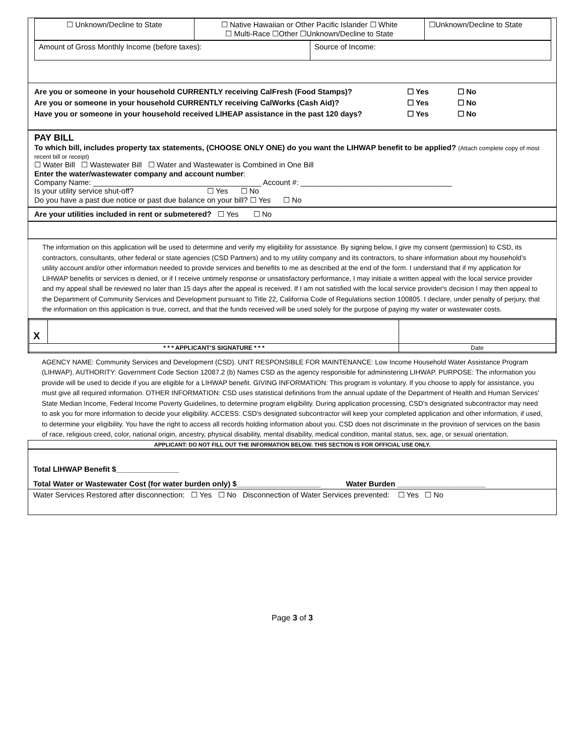| ☐ Unknown/Decline to State | ☐ Native Hawaiian or Other Pacific Islander ☐ White ☐ Multi-Race ☐Other ☐Unknown/Decline to State | ☐Unknown/Decline to State |
| Amount of Gross Monthly Income (before taxes): | Source of Income: |
Are you or someone in your household CURRENTLY receiving CalFresh (Food Stamps)? ☐ Yes ☐ No
Are you or someone in your household CURRENTLY receiving CalWorks (Cash Aid)? ☐ Yes ☐ No
Have you or someone in your household received LIHEAP assistance in the past 120 days? ☐ Yes ☐ No
PAY BILL
To which bill, includes property tax statements, (CHOOSE ONLY ONE) do you want the LIHWAP benefit to be applied? (Attach complete copy of most recent bill or receipt)
☐ Water Bill ☐ Wastewater Bill ☐ Water and Wastewater is Combined in One Bill
Enter the water/wastewater company and account number:
Company Name: ________________________________________ Account #: ____________________________________
Is your utility service shut-off? ☐ Yes ☐ No
Do you have a past due notice or past due balance on your bill? ☐ Yes ☐ No
Are your utilities included in rent or submetered? ☐ Yes ☐ No
The information on this application will be used to determine and verify my eligibility for assistance. By signing below, I give my consent (permission) to CSD, its contractors, consultants, other federal or state agencies (CSD Partners) and to my utility company and its contractors, to share information about my household’s utility account and/or other information needed to provide services and benefits to me as described at the end of the form. I understand that if my application for LIHWAP benefits or services is denied, or if I receive untimely response or unsatisfactory performance, I may initiate a written appeal with the local service provider and my appeal shall be reviewed no later than 15 days after the appeal is received. If I am not satisfied with the local service provider's decision I may then appeal to the Department of Community Services and Development pursuant to Title 22, California Code of Regulations section 100805. I declare, under penalty of perjury, that the information on this application is true, correct, and that the funds received will be used solely for the purpose of paying my water or wastewater costs.
| X | | |
| * * * APPLICANT’S SIGNATURE * * * | | Date |
AGENCY NAME: Community Services and Development (CSD). UNIT RESPONSIBLE FOR MAINTENANCE: Low Income Household Water Assistance Program (LIHWAP). AUTHORITY: Government Code Section 12087.2 (b) Names CSD as the agency responsible for administering LIHWAP. PURPOSE: The information you provide will be used to decide if you are eligible for a LIHWAP benefit. GIVING INFORMATION: This program is voluntary. If you choose to apply for assistance, you must give all required information. OTHER INFORMATION: CSD uses statistical definitions from the annual update of the Department of Health and Human Services' State Median Income, Federal Income Poverty Guidelines, to determine program eligibility. During application processing, CSD's designated subcontractor may need to ask you for more information to decide your eligibility. ACCESS: CSD's designated subcontractor will keep your completed application and other information, if used, to determine your eligibility. You have the right to access all records holding information about you. CSD does not discriminate in the provision of services on the basis of race, religious creed, color, national origin, ancestry, physical disability, mental disability, medical condition, marital status, sex, age, or sexual orientation.
APPLICANT: DO NOT FILL OUT THE INFORMATION BELOW. THIS SECTION IS FOR OFFICIAL USE ONLY.
Total LIHWAP Benefit $_______________
Total Water or Wastewater Cost (for water burden only) $____________________ Water Burden _____________________
Water Services Restored after disconnection: ☐ Yes ☐ No Disconnection of Water Services prevented: ☐ Yes ☐ No
Page 3 of 3